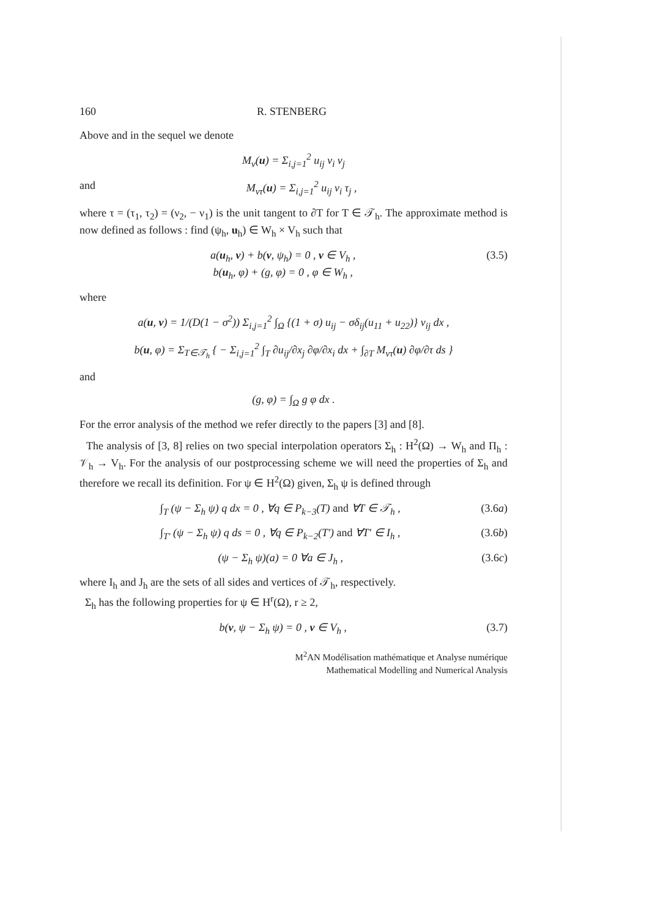160 R. STENBERG
Above and in the sequel we denote
M<sub>ν</sub>(u) = Σ<sub>i,j=1</sub><sup>2</sup> u<sub>ij</sub> ν<sub>i</sub> ν<sub>j</sub>
and M<sub>ντ</sub>(u) = Σ<sub>i,j=1</sub><sup>2</sup> u<sub>ij</sub> ν<sub>i</sub> τ<sub>j</sub> ,
where τ = (τ<sub>1</sub>, τ<sub>2</sub>) = (ν<sub>2</sub>, − ν<sub>1</sub>) is the unit tangent to ∂T for T ∈ 𝒯<sub>h</sub>. The approximate method is now defined as follows : find (ψ<sub>h</sub>, u<sub>h</sub>) ∈ W<sub>h</sub> × V<sub>h</sub> such that
a(u<sub>h</sub>, v) + b(v, ψ<sub>h</sub>) = 0 , v ∈ V<sub>h</sub> ,
b(u<sub>h</sub>, φ) + (g, φ) = 0 , φ ∈ W<sub>h</sub> , (3.5)
where
a(u, v) = 1/(D(1 − σ<sup>2</sup>)) Σ<sub>i,j=1</sub><sup>2</sup> ∫<sub>Ω</sub> {(1 + σ) u<sub>ij</sub> − σδ<sub>ij</sub>(u<sub>11</sub> + u<sub>22</sub>)} v<sub>ij</sub> dx ,
b(u, φ) = Σ<sub>T∈𝒯<sub>h</sub></sub> { − Σ<sub>i,j=1</sub><sup>2</sup> ∫<sub>T</sub> ∂u<sub>ij</sub>/∂x<sub>j</sub> ∂φ/∂x<sub>i</sub> dx + ∫<sub>∂T</sub> M<sub>ντ</sub>(u) ∂φ/∂τ ds }
and
(g, φ) = ∫<sub>Ω</sub> g φ dx .
For the error analysis of the method we refer directly to the papers [3] and [8].
The analysis of [3, 8] relies on two special interpolation operators Σ<sub>h</sub> : H<sup>2</sup>(Ω) → W<sub>h</sub> and Π<sub>h</sub> : 𝒱<sub>h</sub> → V<sub>h</sub>. For the analysis of our postprocessing scheme we will need the properties of Σ<sub>h</sub> and therefore we recall its definition. For ψ ∈ H<sup>2</sup>(Ω) given, Σ<sub>h</sub> ψ is defined through
∫<sub>T</sub> (ψ − Σ<sub>h</sub> ψ) q dx = 0 , ∀q ∈ P<sub>k−3</sub>(T) and ∀T ∈ 𝒯<sub>h</sub> , (3.6a)
∫<sub>T′</sub> (ψ − Σ<sub>h</sub> ψ) q ds = 0 , ∀q ∈ P<sub>k−2</sub>(T′) and ∀T′ ∈ I<sub>h</sub> , (3.6b)
(ψ − Σ<sub>h</sub> ψ)(a) = 0 ∀a ∈ J<sub>h</sub> , (3.6c)
where I<sub>h</sub> and J<sub>h</sub> are the sets of all sides and vertices of 𝒯<sub>h</sub>, respectively.
Σ<sub>h</sub> has the following properties for ψ ∈ H<sup>r</sup>(Ω), r ≥ 2,
b(v, ψ − Σ<sub>h</sub> ψ) = 0 , v ∈ V<sub>h</sub> , (3.7)
M<sup>2</sup>AN Modélisation mathématique et Analyse numérique
Mathematical Modelling and Numerical Analysis